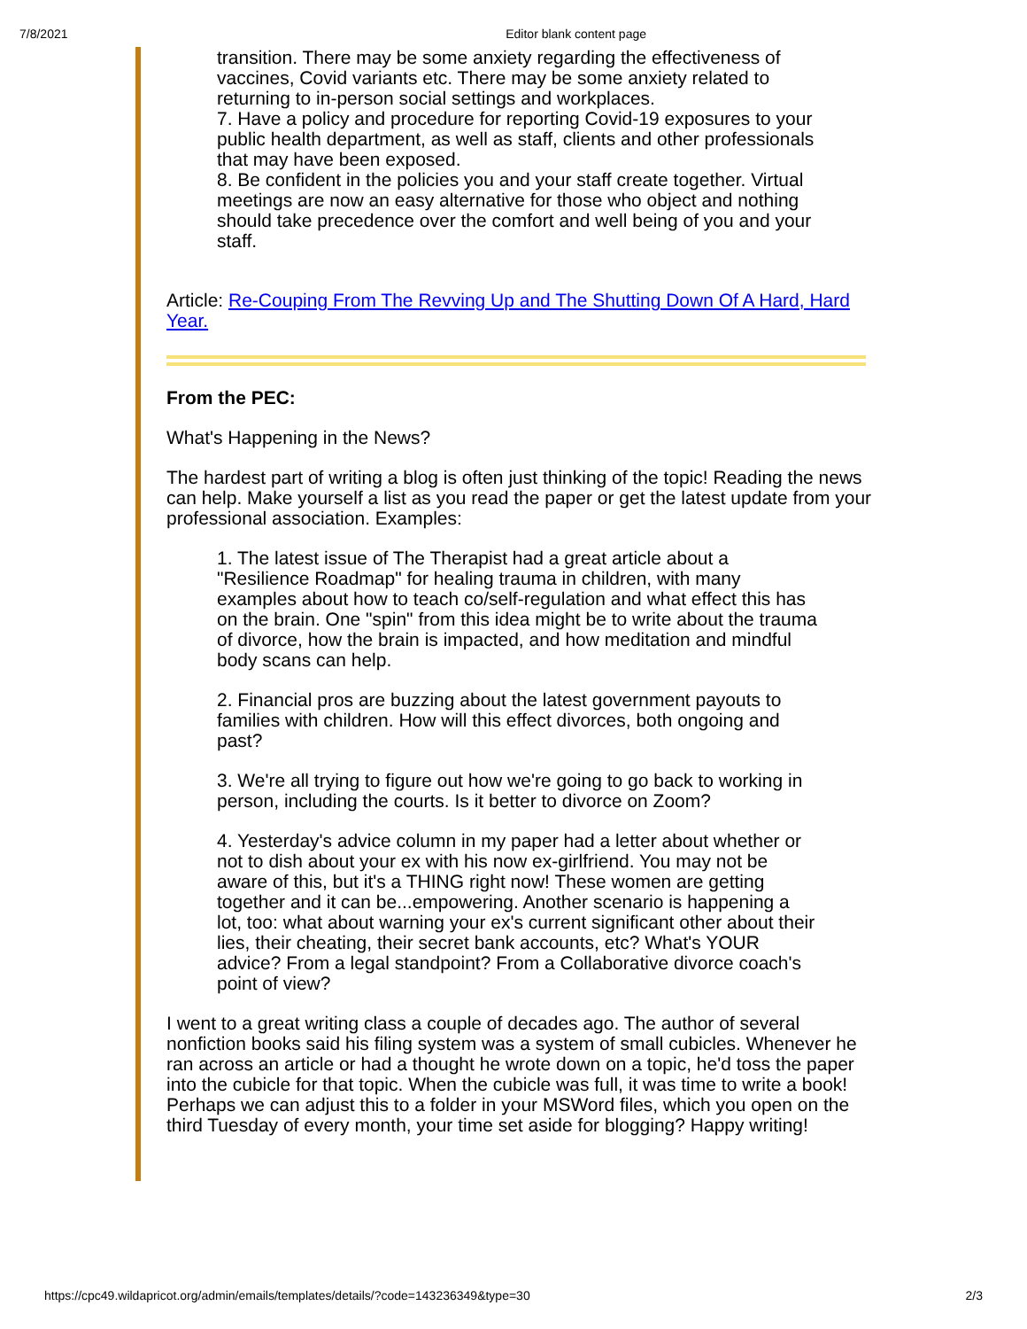7/8/2021 Editor blank content page
transition. There may be some anxiety regarding the effectiveness of vaccines, Covid variants etc. There may be some anxiety related to returning to in-person social settings and workplaces.
7. Have a policy and procedure for reporting Covid-19 exposures to your public health department, as well as staff, clients and other professionals that may have been exposed.
8. Be confident in the policies you and your staff create together. Virtual meetings are now an easy alternative for those who object and nothing should take precedence over the comfort and well being of you and your staff.
Article: Re-Couping From The Revving Up and The Shutting Down Of A Hard, Hard Year.
From the PEC:
What's Happening in the News?
The hardest part of writing a blog is often just thinking of the topic! Reading the news can help. Make yourself a list as you read the paper or get the latest update from your professional association. Examples:
1. The latest issue of The Therapist had a great article about a "Resilience Roadmap" for healing trauma in children, with many examples about how to teach co/self-regulation and what effect this has on the brain. One "spin" from this idea might be to write about the trauma of divorce, how the brain is impacted, and how meditation and mindful body scans can help.
2. Financial pros are buzzing about the latest government payouts to families with children. How will this effect divorces, both ongoing and past?
3. We're all trying to figure out how we're going to go back to working in person, including the courts. Is it better to divorce on Zoom?
4. Yesterday's advice column in my paper had a letter about whether or not to dish about your ex with his now ex-girlfriend. You may not be aware of this, but it's a THING right now! These women are getting together and it can be...empowering. Another scenario is happening a lot, too: what about warning your ex's current significant other about their lies, their cheating, their secret bank accounts, etc? What's YOUR advice? From a legal standpoint? From a Collaborative divorce coach's point of view?
I went to a great writing class a couple of decades ago. The author of several nonfiction books said his filing system was a system of small cubicles. Whenever he ran across an article or had a thought he wrote down on a topic, he'd toss the paper into the cubicle for that topic. When the cubicle was full, it was time to write a book! Perhaps we can adjust this to a folder in your MSWord files, which you open on the third Tuesday of every month, your time set aside for blogging? Happy writing!
https://cpc49.wildapricot.org/admin/emails/templates/details/?code=143236349&type=30 2/3